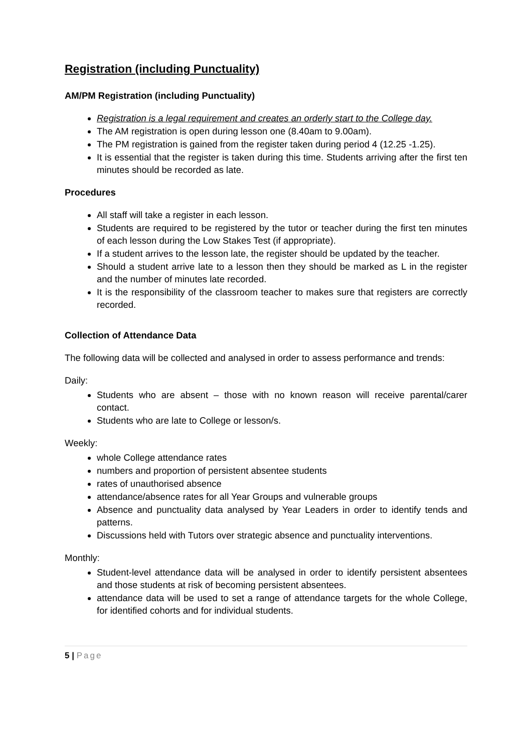Registration (including Punctuality)
AM/PM Registration (including Punctuality)
Registration is a legal requirement and creates an orderly start to the College day.
The AM registration is open during lesson one (8.40am to 9.00am).
The PM registration is gained from the register taken during period 4 (12.25 -1.25).
It is essential that the register is taken during this time. Students arriving after the first ten minutes should be recorded as late.
Procedures
All staff will take a register in each lesson.
Students are required to be registered by the tutor or teacher during the first ten minutes of each lesson during the Low Stakes Test (if appropriate).
If a student arrives to the lesson late, the register should be updated by the teacher.
Should a student arrive late to a lesson then they should be marked as L in the register and the number of minutes late recorded.
It is the responsibility of the classroom teacher to makes sure that registers are correctly recorded.
Collection of Attendance Data
The following data will be collected and analysed in order to assess performance and trends:
Daily:
Students who are absent – those with no known reason will receive parental/carer contact.
Students who are late to College or lesson/s.
Weekly:
whole College attendance rates
numbers and proportion of persistent absentee students
rates of unauthorised absence
attendance/absence rates for all Year Groups and vulnerable groups
Absence and punctuality data analysed by Year Leaders in order to identify tends and patterns.
Discussions held with Tutors over strategic absence and punctuality interventions.
Monthly:
Student-level attendance data will be analysed in order to identify persistent absentees and those students at risk of becoming persistent absentees.
attendance data will be used to set a range of attendance targets for the whole College, for identified cohorts and for individual students.
5 | Page